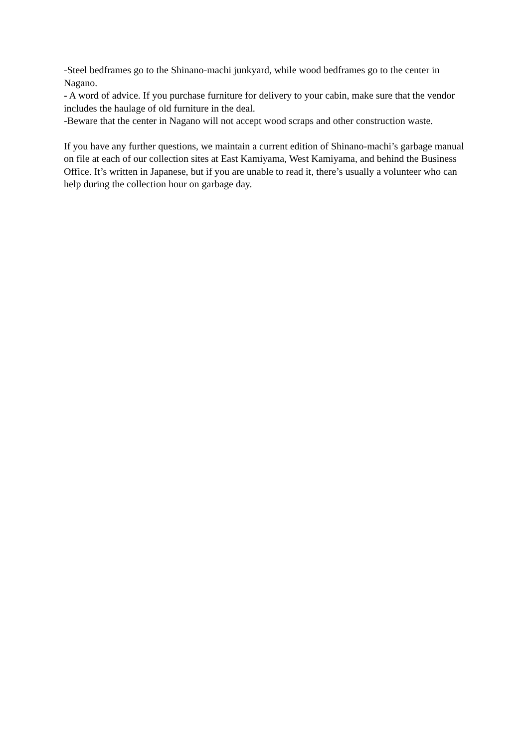-Steel bedframes go to the Shinano-machi junkyard, while wood bedframes go to the center in Nagano.
- A word of advice. If you purchase furniture for delivery to your cabin, make sure that the vendor includes the haulage of old furniture in the deal.
-Beware that the center in Nagano will not accept wood scraps and other construction waste.
If you have any further questions, we maintain a current edition of Shinano-machi’s garbage manual on file at each of our collection sites at East Kamiyama, West Kamiyama, and behind the Business Office. It’s written in Japanese, but if you are unable to read it, there’s usually a volunteer who can help during the collection hour on garbage day.